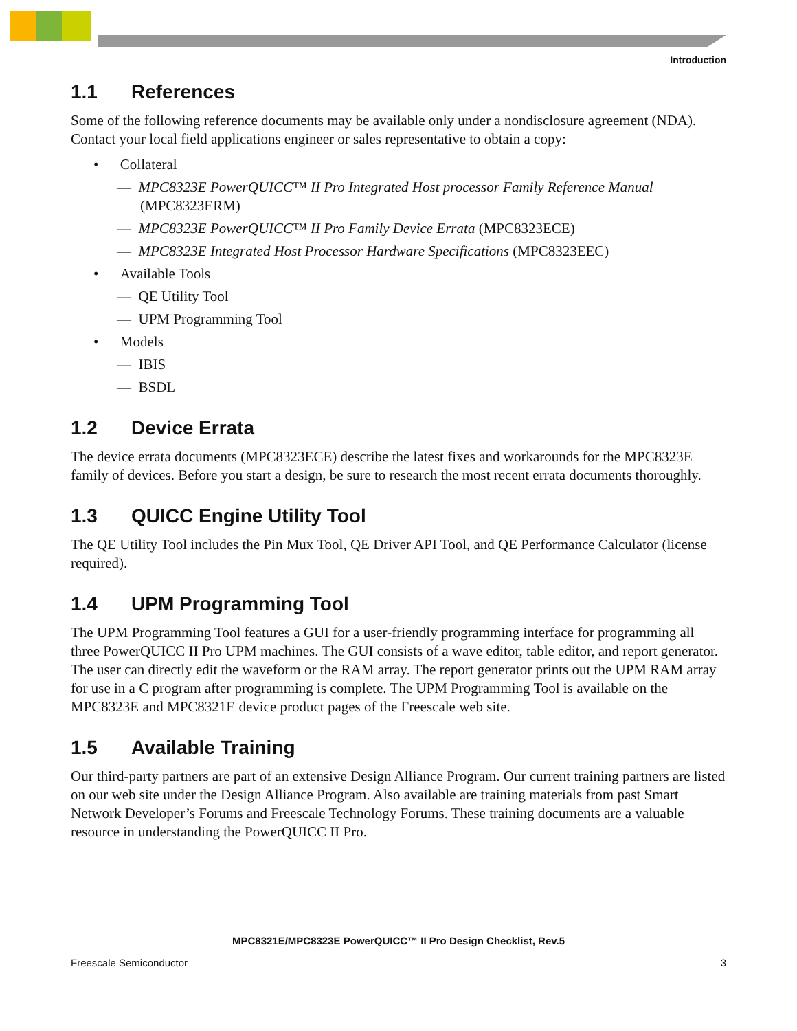Introduction
1.1 References
Some of the following reference documents may be available only under a nondisclosure agreement (NDA). Contact your local field applications engineer or sales representative to obtain a copy:
• Collateral
— MPC8323E PowerQUICC™ II Pro Integrated Host processor Family Reference Manual (MPC8323ERM)
— MPC8323E PowerQUICC™ II Pro Family Device Errata (MPC8323ECE)
— MPC8323E Integrated Host Processor Hardware Specifications (MPC8323EEC)
• Available Tools
— QE Utility Tool
— UPM Programming Tool
• Models
— IBIS
— BSDL
1.2 Device Errata
The device errata documents (MPC8323ECE) describe the latest fixes and workarounds for the MPC8323E family of devices. Before you start a design, be sure to research the most recent errata documents thoroughly.
1.3 QUICC Engine Utility Tool
The QE Utility Tool includes the Pin Mux Tool, QE Driver API Tool, and QE Performance Calculator (license required).
1.4 UPM Programming Tool
The UPM Programming Tool features a GUI for a user-friendly programming interface for programming all three PowerQUICC II Pro UPM machines. The GUI consists of a wave editor, table editor, and report generator. The user can directly edit the waveform or the RAM array. The report generator prints out the UPM RAM array for use in a C program after programming is complete. The UPM Programming Tool is available on the MPC8323E and MPC8321E device product pages of the Freescale web site.
1.5 Available Training
Our third-party partners are part of an extensive Design Alliance Program. Our current training partners are listed on our web site under the Design Alliance Program. Also available are training materials from past Smart Network Developer’s Forums and Freescale Technology Forums. These training documents are a valuable resource in understanding the PowerQUICC II Pro.
MPC8321E/MPC8323E PowerQUICC™ II Pro Design Checklist, Rev.5
Freescale Semiconductor 3